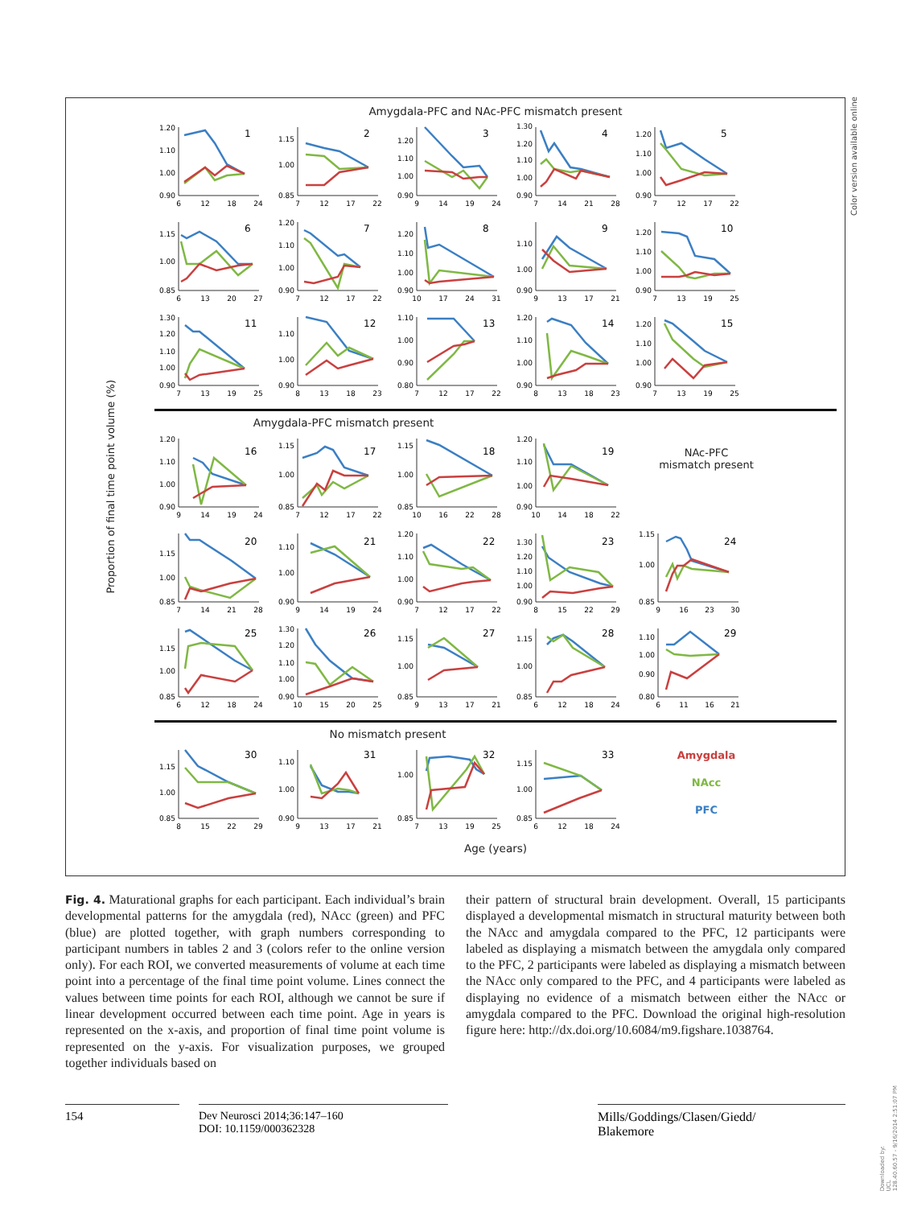Proportion of final time point volume (%)
Amygdala-PFC and NAc-PFC mismatch present
1.20
1.10
1.00
0.90
6
12
18
24
1
1.15
1.00
0.85
7
12
17
22
2
1.20
1.10
1.00
0.90
9
14
19
24
3
1.30
1.20
1.10
1.00
0.90
7
14
21
28
4
1.20
1.10
1.00
0.90
7
12
17
22
5
1.15
1.00
0.85
6
13
20
27
6
1.20
1.10
1.00
0.90
7
12
17
22
7
1.20
1.10
1.00
0.90
10
17
24
31
8
1.10
1.00
0.90
9
13
17
21
9
1.20
1.10
1.00
0.90
7
13
19
25
10
1.30
1.20
1.10
1.00
0.90
7
13
19
25
11
1.10
1.00
0.90
8
13
18
23
12
1.10
1.00
0.90
0.80
7
12
17
22
13
1.20
1.10
1.00
0.90
8
13
18
23
14
1.20
1.10
1.00
0.90
7
13
19
25
15
Amygdala-PFC mismatch present
1.20
1.10
1.00
0.90
9
14
19
24
16
1.15
1.00
0.85
7
12
17
22
17
1.15
1.00
0.85
10
16
22
28
18
1.20
1.10
1.00
0.90
10
14
18
22
19
NAc-PFC
mismatch present
1.15
1.00
0.85
7
14
21
28
20
1.10
1.00
0.90
9
14
19
24
21
1.20
1.10
1.00
0.90
7
12
17
22
22
1.30
1.20
1.10
1.00
0.90
8
15
22
29
23
1.15
1.00
0.85
9
16
23
30
24
1.15
1.00
0.85
6
12
18
24
25
1.30
1.20
1.10
1.00
0.90
10
15
20
25
26
1.15
1.00
0.85
9
13
17
21
27
1.15
1.00
0.85
6
12
18
24
28
1.10
1.00
0.90
0.80
6
11
16
21
29
No mismatch present
1.15
1.00
0.85
8
15
22
29
30
1.10
1.00
0.90
9
13
17
21
31
1.00
0.85
7
13
19
25
32
1.15
1.00
0.85
6
12
18
24
33
Amygdala
NAcc
PFC
Age (years)
Color version available online
Fig. 4. Maturational graphs for each participant. Each individual’s brain developmental patterns for the amygdala (red), NAcc (green) and PFC (blue) are plotted together, with graph numbers corresponding to participant numbers in tables 2 and 3 (colors refer to the online version only). For each ROI, we converted measurements of volume at each time point into a percentage of the final time point volume. Lines connect the values between time points for each ROI, although we cannot be sure if linear development occurred between each time point. Age in years is represented on the x-axis, and proportion of final time point volume is represented on the y-axis. For visualization purposes, we grouped together individuals based on
their pattern of structural brain development. Overall, 15 participants displayed a developmental mismatch in structural maturity between both the NAcc and amygdala compared to the PFC, 12 participants were labeled as displaying a mismatch between the amygdala only compared to the PFC, 2 participants were labeled as displaying a mismatch between the NAcc only compared to the PFC, and 4 participants were labeled as displaying no evidence of a mismatch between either the NAcc or amygdala compared to the PFC. Download the original high-resolution figure here: http://dx.doi.org/10.6084/m9.figshare.1038764.
154 Dev Neurosci 2014;36:147–160
DOI: 10.1159/000362328
Mills/Goddings/Clasen/Giedd/
Blakemore
Downloaded by:
UCL
128.40.60.57 - 9/16/2014 2:51:07 PM